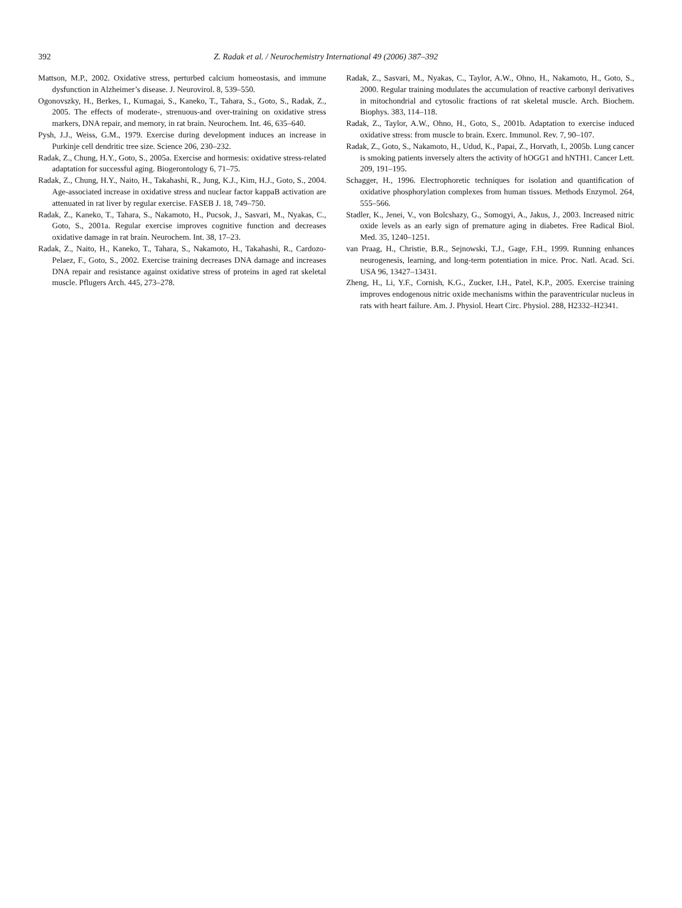392 Z. Radak et al. / Neurochemistry International 49 (2006) 387–392
Mattson, M.P., 2002. Oxidative stress, perturbed calcium homeostasis, and immune dysfunction in Alzheimer’s disease. J. Neurovirol. 8, 539–550.
Ogonovszky, H., Berkes, I., Kumagai, S., Kaneko, T., Tahara, S., Goto, S., Radak, Z., 2005. The effects of moderate-, strenuous-and over-training on oxidative stress markers, DNA repair, and memory, in rat brain. Neurochem. Int. 46, 635–640.
Pysh, J.J., Weiss, G.M., 1979. Exercise during development induces an increase in Purkinje cell dendritic tree size. Science 206, 230–232.
Radak, Z., Chung, H.Y., Goto, S., 2005a. Exercise and hormesis: oxidative stress-related adaptation for successful aging. Biogerontology 6, 71–75.
Radak, Z., Chung, H.Y., Naito, H., Takahashi, R., Jung, K.J., Kim, H.J., Goto, S., 2004. Age-associated increase in oxidative stress and nuclear factor kappaB activation are attenuated in rat liver by regular exercise. FASEB J. 18, 749–750.
Radak, Z., Kaneko, T., Tahara, S., Nakamoto, H., Pucsok, J., Sasvari, M., Nyakas, C., Goto, S., 2001a. Regular exercise improves cognitive function and decreases oxidative damage in rat brain. Neurochem. Int. 38, 17–23.
Radak, Z., Naito, H., Kaneko, T., Tahara, S., Nakamoto, H., Takahashi, R., Cardozo-Pelaez, F., Goto, S., 2002. Exercise training decreases DNA damage and increases DNA repair and resistance against oxidative stress of proteins in aged rat skeletal muscle. Pflugers Arch. 445, 273–278.
Radak, Z., Sasvari, M., Nyakas, C., Taylor, A.W., Ohno, H., Nakamoto, H., Goto, S., 2000. Regular training modulates the accumulation of reactive carbonyl derivatives in mitochondrial and cytosolic fractions of rat skeletal muscle. Arch. Biochem. Biophys. 383, 114–118.
Radak, Z., Taylor, A.W., Ohno, H., Goto, S., 2001b. Adaptation to exercise induced oxidative stress: from muscle to brain. Exerc. Immunol. Rev. 7, 90–107.
Radak, Z., Goto, S., Nakamoto, H., Udud, K., Papai, Z., Horvath, I., 2005b. Lung cancer is smoking patients inversely alters the activity of hOGG1 and hNTH1. Cancer Lett. 209, 191–195.
Schagger, H., 1996. Electrophoretic techniques for isolation and quantification of oxidative phosphorylation complexes from human tissues. Methods Enzymol. 264, 555–566.
Stadler, K., Jenei, V., von Bolcshazy, G., Somogyi, A., Jakus, J., 2003. Increased nitric oxide levels as an early sign of premature aging in diabetes. Free Radical Biol. Med. 35, 1240–1251.
van Praag, H., Christie, B.R., Sejnowski, T.J., Gage, F.H., 1999. Running enhances neurogenesis, learning, and long-term potentiation in mice. Proc. Natl. Acad. Sci. USA 96, 13427–13431.
Zheng, H., Li, Y.F., Cornish, K.G., Zucker, I.H., Patel, K.P., 2005. Exercise training improves endogenous nitric oxide mechanisms within the paraventricular nucleus in rats with heart failure. Am. J. Physiol. Heart Circ. Physiol. 288, H2332–H2341.